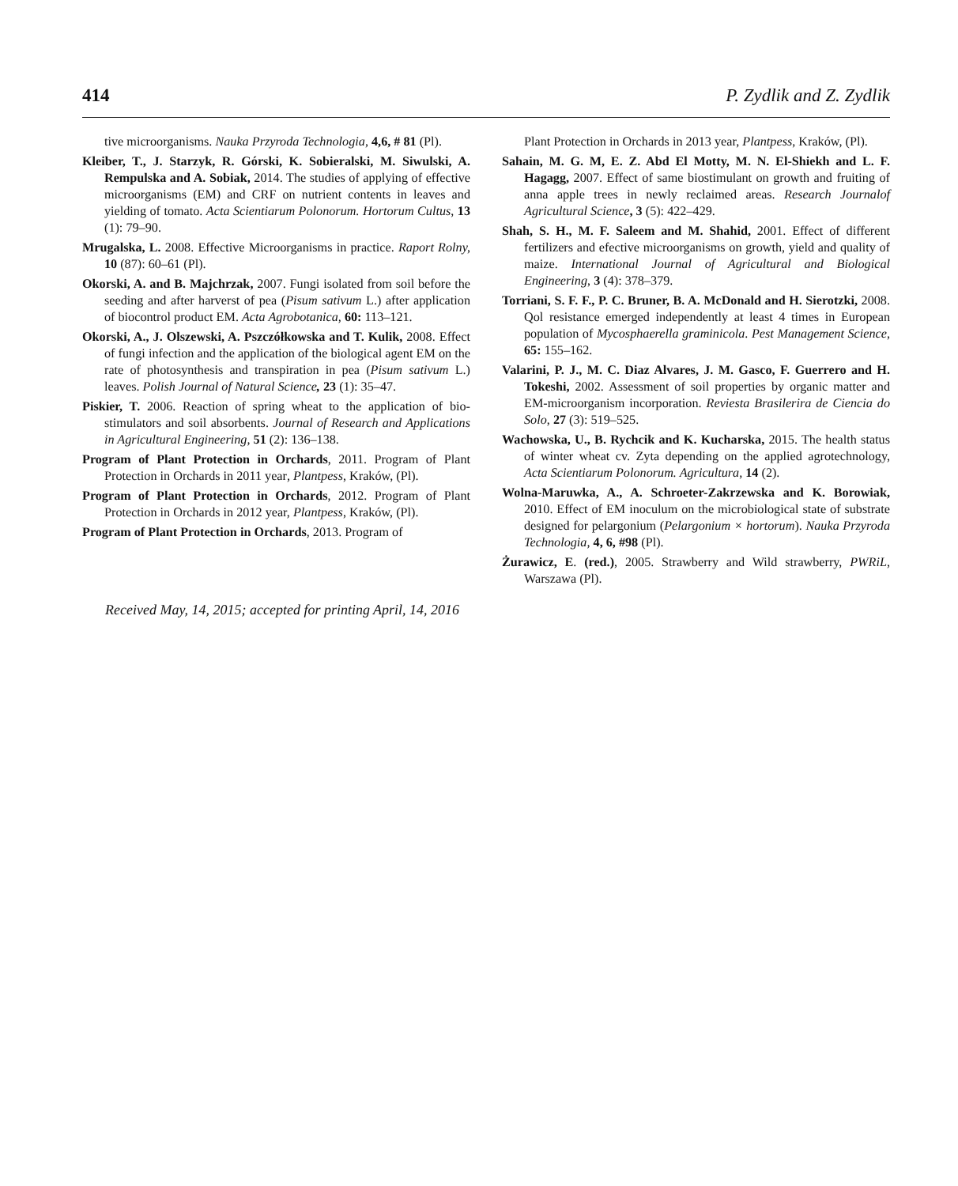414 P. Zydlik and Z. Zydlik
tive microorganisms. Nauka Przyroda Technologia, 4,6, # 81 (Pl).
Kleiber, T., J. Starzyk, R. Górski, K. Sobieralski, M. Siwulski, A. Rempulska and A. Sobiak, 2014. The studies of applying of effective microorganisms (EM) and CRF on nutrient contents in leaves and yielding of tomato. Acta Scientiarum Polonorum. Hortorum Cultus, 13 (1): 79–90.
Mrugalska, L. 2008. Effective Microorganisms in practice. Raport Rolny, 10 (87): 60–61 (Pl).
Okorski, A. and B. Majchrzak, 2007. Fungi isolated from soil before the seeding and after harverst of pea (Pisum sativum L.) after application of biocontrol product EM. Acta Agrobotanica, 60: 113–121.
Okorski, A., J. Olszewski, A. Pszczółkowska and T. Kulik, 2008. Effect of fungi infection and the application of the biological agent EM on the rate of photosynthesis and transpiration in pea (Pisum sativum L.) leaves. Polish Journal of Natural Science, 23 (1): 35–47.
Piskier, T. 2006. Reaction of spring wheat to the application of bio-stimulators and soil absorbents. Journal of Research and Applications in Agricultural Engineering, 51 (2): 136–138.
Program of Plant Protection in Orchards, 2011. Program of Plant Protection in Orchards in 2011 year, Plantpess, Kraków, (Pl).
Program of Plant Protection in Orchards, 2012. Program of Plant Protection in Orchards in 2012 year, Plantpess, Kraków, (Pl).
Program of Plant Protection in Orchards, 2013. Program of
Plant Protection in Orchards in 2013 year, Plantpess, Kraków, (Pl).
Sahain, M. G. M, E. Z. Abd El Motty, M. N. El-Shiekh and L. F. Hagagg, 2007. Effect of same biostimulant on growth and fruiting of anna apple trees in newly reclaimed areas. Research Journalof Agricultural Science, 3 (5): 422–429.
Shah, S. H., M. F. Saleem and M. Shahid, 2001. Effect of different fertilizers and efective microorganisms on growth, yield and quality of maize. International Journal of Agricultural and Biological Engineering, 3 (4): 378–379.
Torriani, S. F. F., P. C. Bruner, B. A. McDonald and H. Sierotzki, 2008. Qol resistance emerged independently at least 4 times in European population of Mycosphaerella graminicola. Pest Management Science, 65: 155–162.
Valarini, P. J., M. C. Diaz Alvares, J. M. Gasco, F. Guerrero and H. Tokeshi, 2002. Assessment of soil properties by organic matter and EM-microorganism incorporation. Reviesta Brasilerira de Ciencia do Solo, 27 (3): 519–525.
Wachowska, U., B. Rychcik and K. Kucharska, 2015. The health status of winter wheat cv. Zyta depending on the applied agrotechnology, Acta Scientiarum Polonorum. Agricultura, 14 (2).
Wolna-Maruwka, A., A. Schroeter-Zakrzewska and K. Borowiak, 2010. Effect of EM inoculum on the microbiological state of substrate designed for pelargonium (Pelargonium × hortorum). Nauka Przyroda Technologia, 4, 6, #98 (Pl).
Żurawicz, E. (red.), 2005. Strawberry and Wild strawberry, PWRiL, Warszawa (Pl).
Received May, 14, 2015; accepted for printing April, 14, 2016